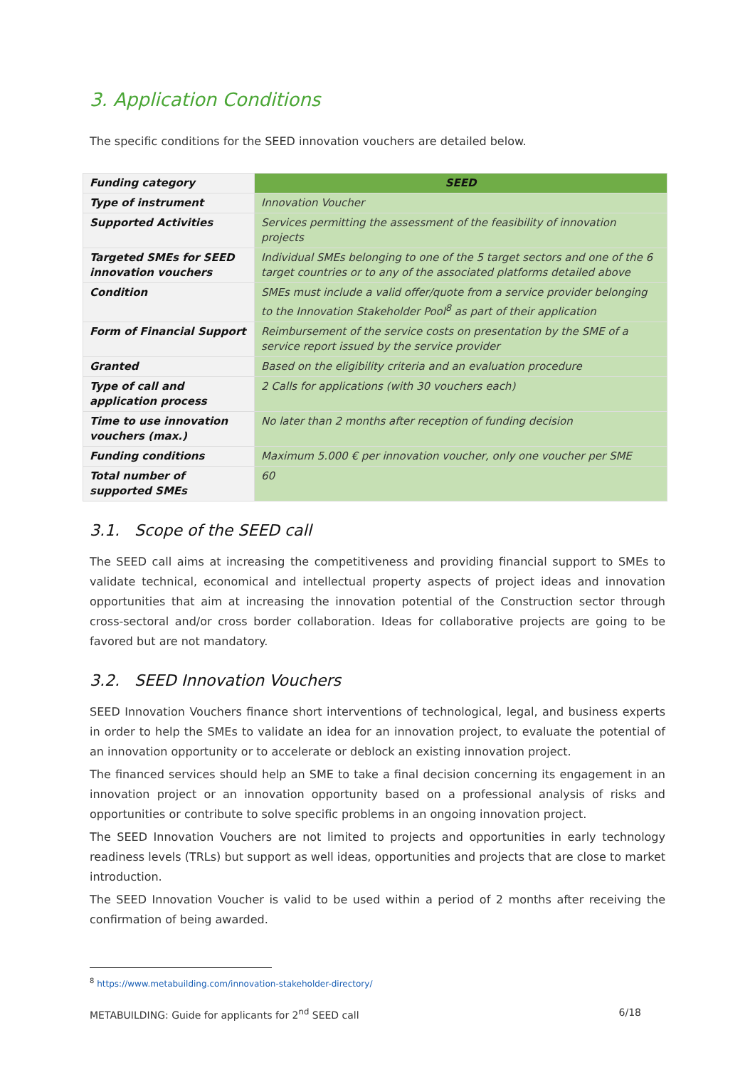3. Application Conditions
The specific conditions for the SEED innovation vouchers are detailed below.
| Funding category | SEED |
| Type of instrument | Innovation Voucher |
| Supported Activities | Services permitting the assessment of the feasibility of innovation projects |
| Targeted SMEs for SEED innovation vouchers | Individual SMEs belonging to one of the 5 target sectors and one of the 6 target countries or to any of the associated platforms detailed above |
| Condition | SMEs must include a valid offer/quote from a service provider belonging to the Innovation Stakeholder Pool<sup>8</sup> as part of their application |
| Form of Financial Support | Reimbursement of the service costs on presentation by the SME of a service report issued by the service provider |
| Granted | Based on the eligibility criteria and an evaluation procedure |
| Type of call and application process | 2 Calls for applications (with 30 vouchers each) |
| Time to use innovation vouchers (max.) | No later than 2 months after reception of funding decision |
| Funding conditions | Maximum 5.000 € per innovation voucher, only one voucher per SME |
| Total number of supported SMEs | 60 |
3.1. Scope of the SEED call
The SEED call aims at increasing the competitiveness and providing financial support to SMEs to validate technical, economical and intellectual property aspects of project ideas and innovation opportunities that aim at increasing the innovation potential of the Construction sector through cross-sectoral and/or cross border collaboration. Ideas for collaborative projects are going to be favored but are not mandatory.
3.2. SEED Innovation Vouchers
SEED Innovation Vouchers finance short interventions of technological, legal, and business experts in order to help the SMEs to validate an idea for an innovation project, to evaluate the potential of an innovation opportunity or to accelerate or deblock an existing innovation project.
The financed services should help an SME to take a final decision concerning its engagement in an innovation project or an innovation opportunity based on a professional analysis of risks and opportunities or contribute to solve specific problems in an ongoing innovation project.
The SEED Innovation Vouchers are not limited to projects and opportunities in early technology readiness levels (TRLs) but support as well ideas, opportunities and projects that are close to market introduction.
The SEED Innovation Voucher is valid to be used within a period of 2 months after receiving the confirmation of being awarded.
<sup>8</sup> https://www.metabuilding.com/innovation-stakeholder-directory/
METABUILDING: Guide for applicants for 2<sup>nd</sup> SEED call 6/18